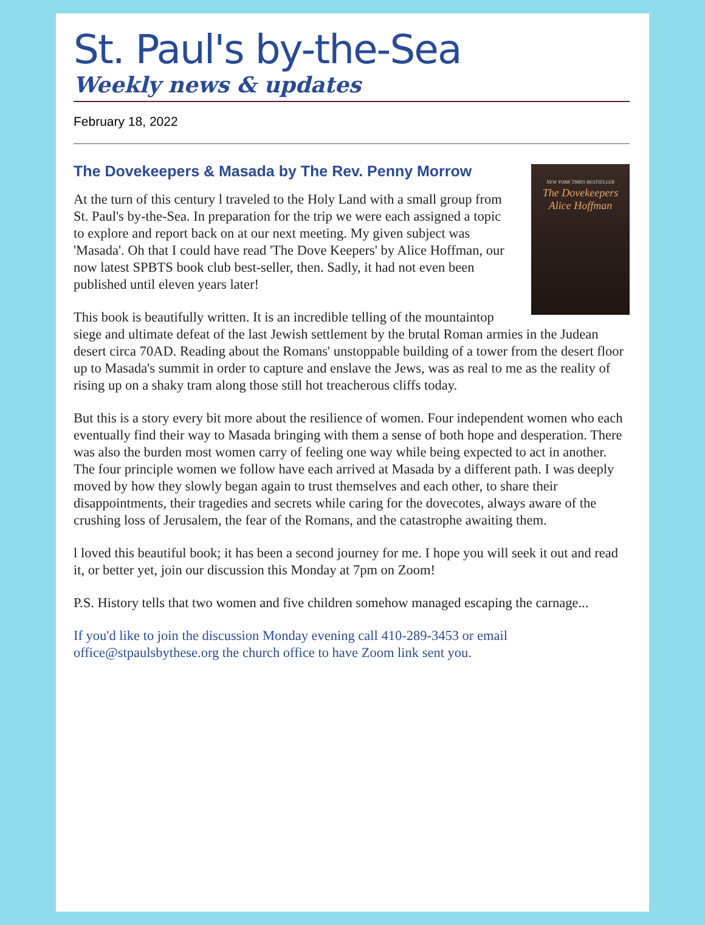St. Paul's by-the-Sea
Weekly news & updates
February 18, 2022
The Dovekeepers & Masada by The Rev. Penny Morrow
NEW YORK TIMES BESTSELLER
The Dovekeepers
Alice Hoffman
At the turn of this century l traveled to the Holy Land with a small group from St. Paul's by-the-Sea. In preparation for the trip we were each assigned a topic to explore and report back on at our next meeting. My given subject was 'Masada'. Oh that I could have read 'The Dove Keepers' by Alice Hoffman, our now latest SPBTS book club best-seller, then. Sadly, it had not even been published until eleven years later!
This book is beautifully written. It is an incredible telling of the mountaintop siege and ultimate defeat of the last Jewish settlement by the brutal Roman armies in the Judean desert circa 70AD. Reading about the Romans' unstoppable building of a tower from the desert floor up to Masada's summit in order to capture and enslave the Jews, was as real to me as the reality of rising up on a shaky tram along those still hot treacherous cliffs today.
But this is a story every bit more about the resilience of women. Four independent women who each eventually find their way to Masada bringing with them a sense of both hope and desperation. There was also the burden most women carry of feeling one way while being expected to act in another. The four principle women we follow have each arrived at Masada by a different path. I was deeply moved by how they slowly began again to trust themselves and each other, to share their disappointments, their tragedies and secrets while caring for the dovecotes, always aware of the crushing loss of Jerusalem, the fear of the Romans, and the catastrophe awaiting them.
l loved this beautiful book; it has been a second journey for me. I hope you will seek it out and read it, or better yet, join our discussion this Monday at 7pm on Zoom!
P.S. History tells that two women and five children somehow managed escaping the carnage...
If you'd like to join the discussion Monday evening call 410-289-3453 or email office@stpaulsbythese.org the church office to have Zoom link sent you.